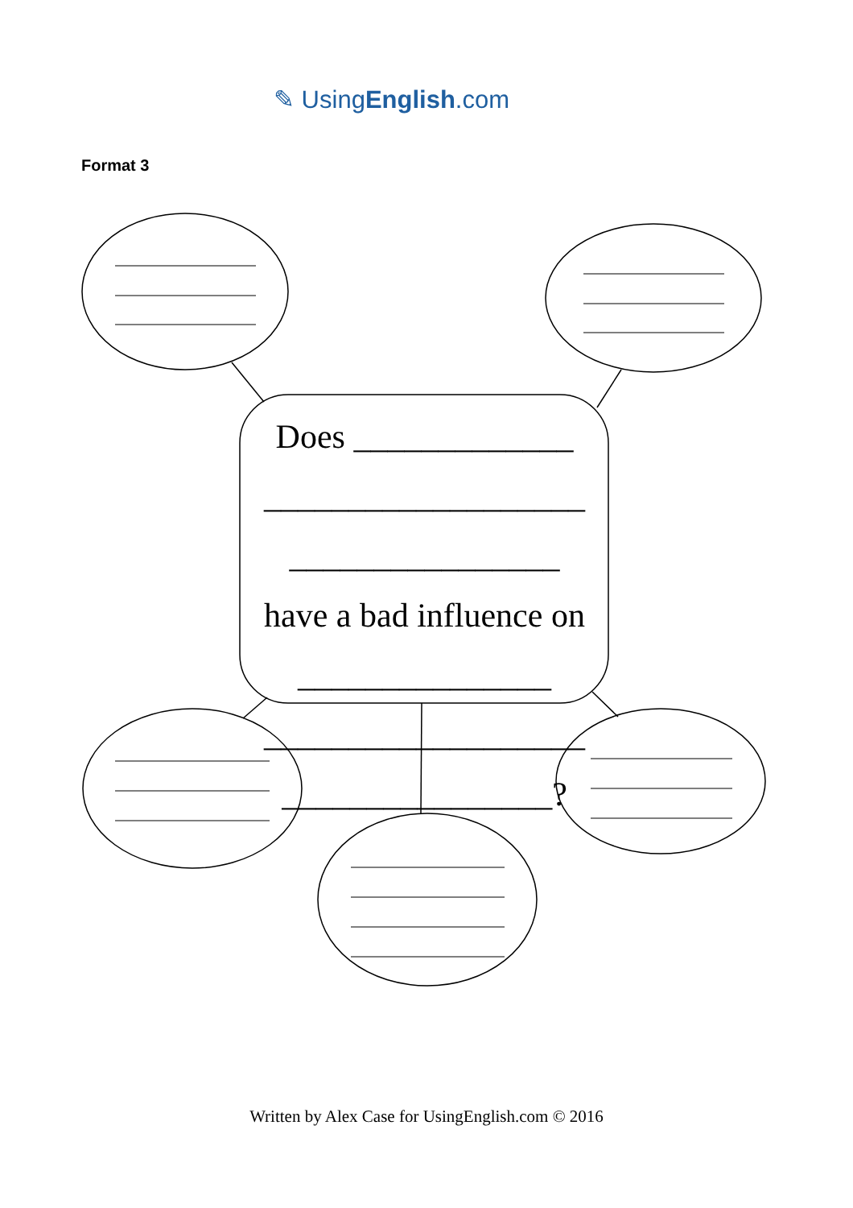✎ UsingEnglish.com
Format 3
Does _____________
___________________
________________
have a bad influence on
_______________
___________________
________________?
Written by Alex Case for UsingEnglish.com © 2016